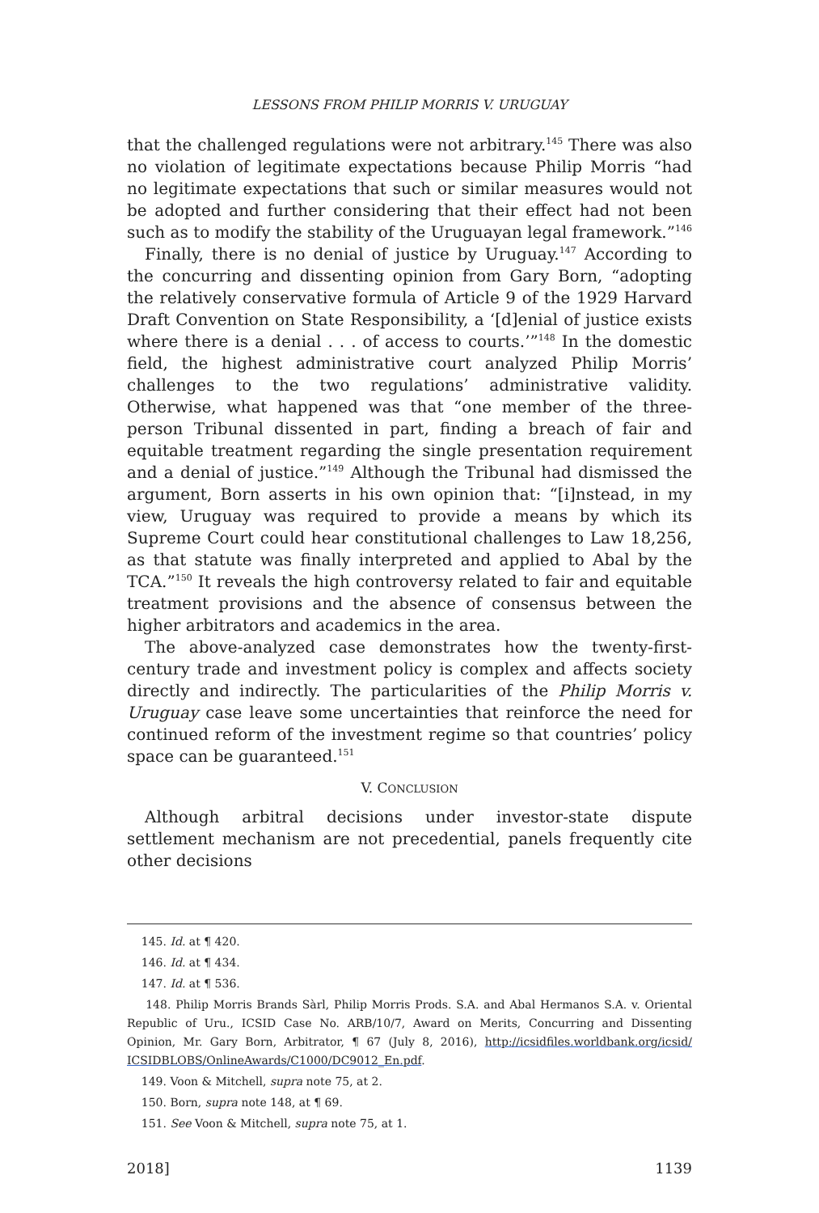LESSONS FROM PHILIP MORRIS V. URUGUAY
that the challenged regulations were not arbitrary.<sup>145</sup> There was also no violation of legitimate expectations because Philip Morris “had no legitimate expectations that such or similar measures would not be adopted and further considering that their effect had not been such as to modify the stability of the Uruguayan legal framework.”<sup>146</sup>
Finally, there is no denial of justice by Uruguay.<sup>147</sup> According to the concurring and dissenting opinion from Gary Born, “adopting the relatively conservative formula of Article 9 of the 1929 Harvard Draft Convention on State Responsibility, a ‘[d]enial of justice exists where there is a denial . . . of access to courts.’”<sup>148</sup> In the domestic field, the highest administrative court analyzed Philip Morris’ challenges to the two regulations’ administrative validity. Otherwise, what happened was that “one member of the three-person Tribunal dissented in part, finding a breach of fair and equitable treatment regarding the single presentation requirement and a denial of justice.”<sup>149</sup> Although the Tribunal had dismissed the argument, Born asserts in his own opinion that: “[i]nstead, in my view, Uruguay was required to provide a means by which its Supreme Court could hear constitutional challenges to Law 18,256, as that statute was finally interpreted and applied to Abal by the TCA.”<sup>150</sup> It reveals the high controversy related to fair and equitable treatment provisions and the absence of consensus between the higher arbitrators and academics in the area.
The above-analyzed case demonstrates how the twenty-first-century trade and investment policy is complex and affects society directly and indirectly. The particularities of the Philip Morris v. Uruguay case leave some uncertainties that reinforce the need for continued reform of the investment regime so that countries’ policy space can be guaranteed.<sup>151</sup>
V. CONCLUSION
Although arbitral decisions under investor-state dispute settlement mechanism are not precedential, panels frequently cite other decisions
145. Id. at ¶ 420.
146. Id. at ¶ 434.
147. Id. at ¶ 536.
148. Philip Morris Brands Sàrl, Philip Morris Prods. S.A. and Abal Hermanos S.A. v. Oriental Republic of Uru., ICSID Case No. ARB/10/7, Award on Merits, Concurring and Dissenting Opinion, Mr. Gary Born, Arbitrator, ¶ 67 (July 8, 2016), http://icsidfiles.worldbank.org/icsid/ ICSIDBLOBS/OnlineAwards/C1000/DC9012_En.pdf.
149. Voon & Mitchell, supra note 75, at 2.
150. Born, supra note 148, at ¶ 69.
151. See Voon & Mitchell, supra note 75, at 1.
2018] 1139